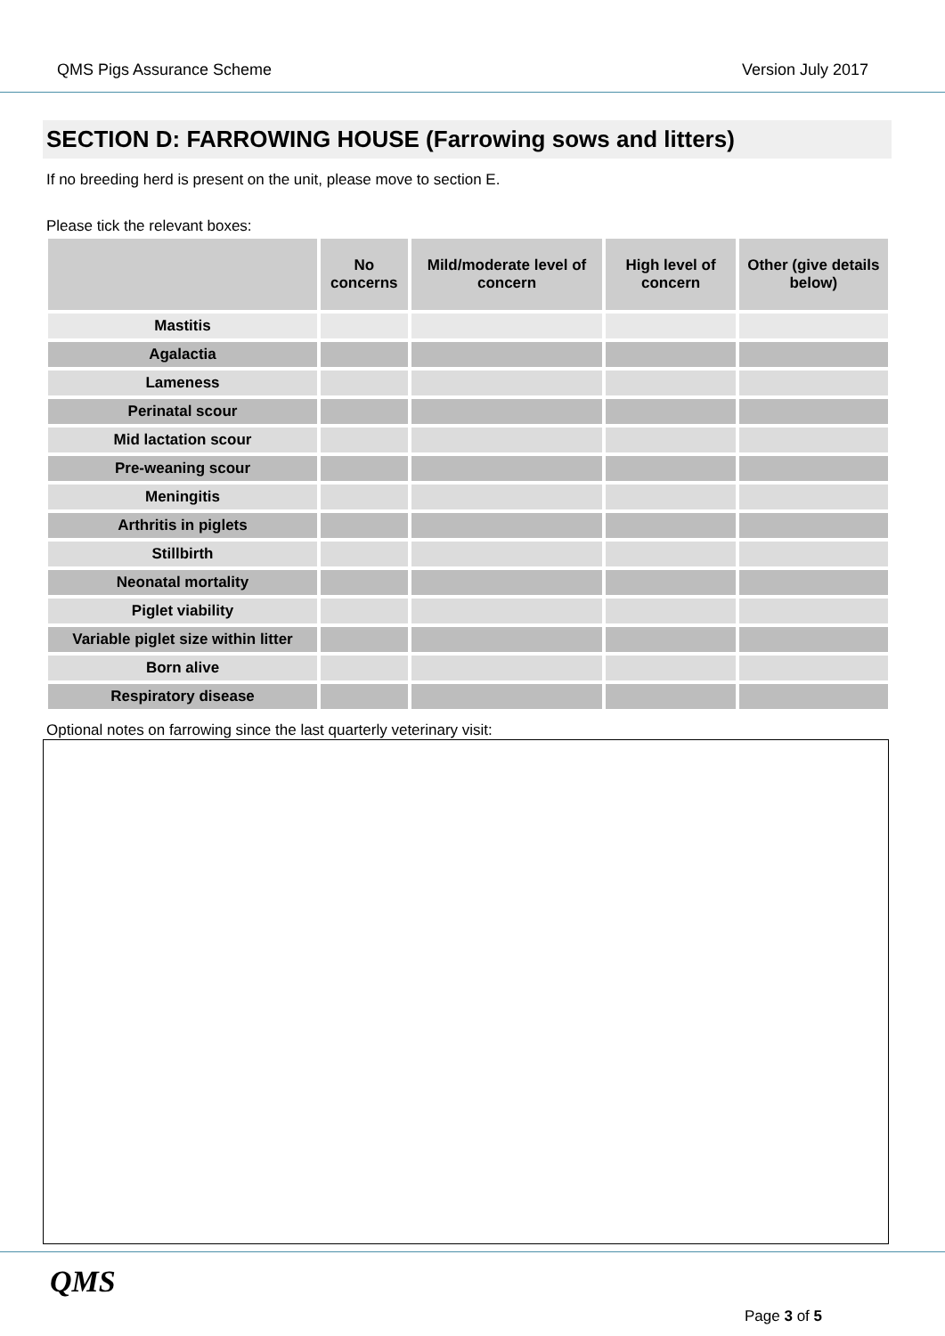QMS Pigs Assurance Scheme Version July 2017
SECTION D: FARROWING HOUSE (Farrowing sows and litters)
If no breeding herd is present on the unit, please move to section E.
Please tick the relevant boxes:
| | No concerns | Mild/moderate level of concern | High level of concern | Other (give details below) |
| --- | --- | --- | --- | --- |
| Mastitis | | | | |
| Agalactia | | | | |
| Lameness | | | | |
| Perinatal scour | | | | |
| Mid lactation scour | | | | |
| Pre-weaning scour | | | | |
| Meningitis | | | | |
| Arthritis in piglets | | | | |
| Stillbirth | | | | |
| Neonatal mortality | | | | |
| Piglet viability | | | | |
| Variable piglet size within litter | | | | |
| Born alive | | | | |
| Respiratory disease | | | | |
Optional notes on farrowing since the last quarterly veterinary visit:
QMS
Page 3 of 5